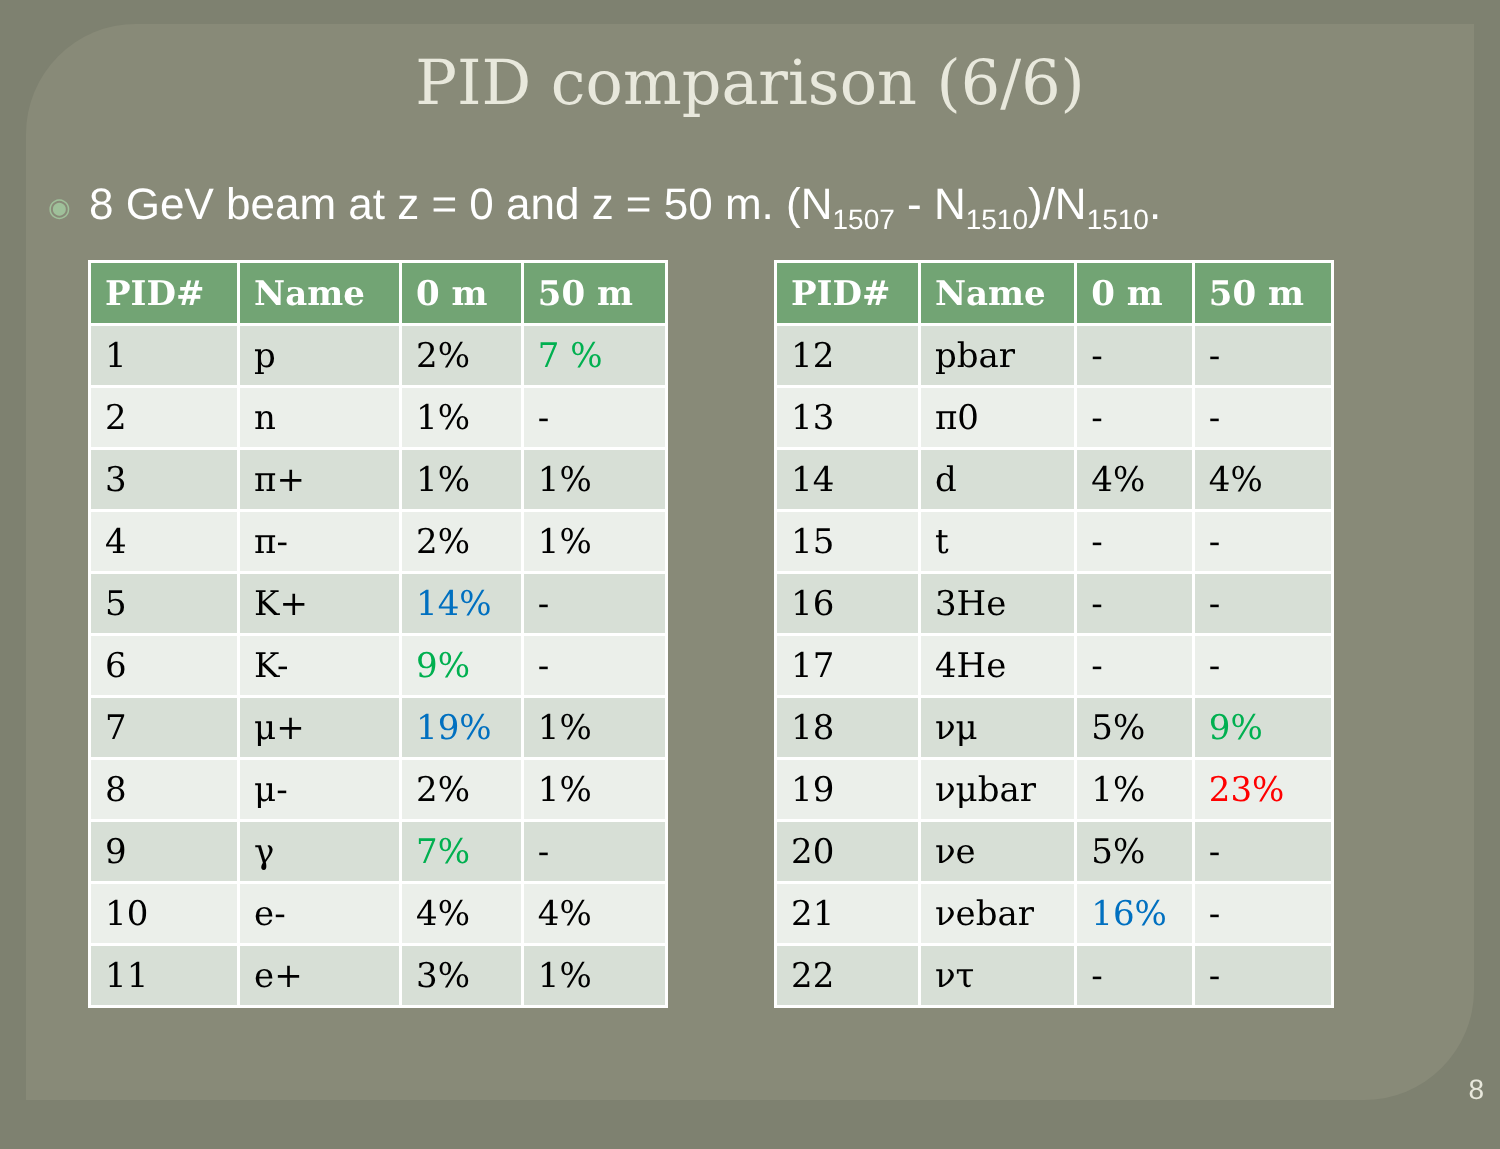PID comparison (6/6)
◉ 8 GeV beam at z = 0 and z = 50 m. (N<sub>1507</sub> - N<sub>1510</sub>)/N<sub>1510</sub>.
| PID# | Name | 0 m | 50 m |
| --- | --- | --- | --- |
| 1 | p | 2% | 7 % |
| 2 | n | 1% | - |
| 3 | π+ | 1% | 1% |
| 4 | π- | 2% | 1% |
| 5 | K+ | 14% | - |
| 6 | K- | 9% | - |
| 7 | μ+ | 19% | 1% |
| 8 | μ- | 2% | 1% |
| 9 | γ | 7% | - |
| 10 | e- | 4% | 4% |
| 11 | e+ | 3% | 1% |
| PID# | Name | 0 m | 50 m |
| --- | --- | --- | --- |
| 12 | pbar | - | - |
| 13 | π0 | - | - |
| 14 | d | 4% | 4% |
| 15 | t | - | - |
| 16 | 3He | - | - |
| 17 | 4He | - | - |
| 18 | νμ | 5% | 9% |
| 19 | νμbar | 1% | 23% |
| 20 | νe | 5% | - |
| 21 | νebar | 16% | - |
| 22 | ντ | - | - |
8